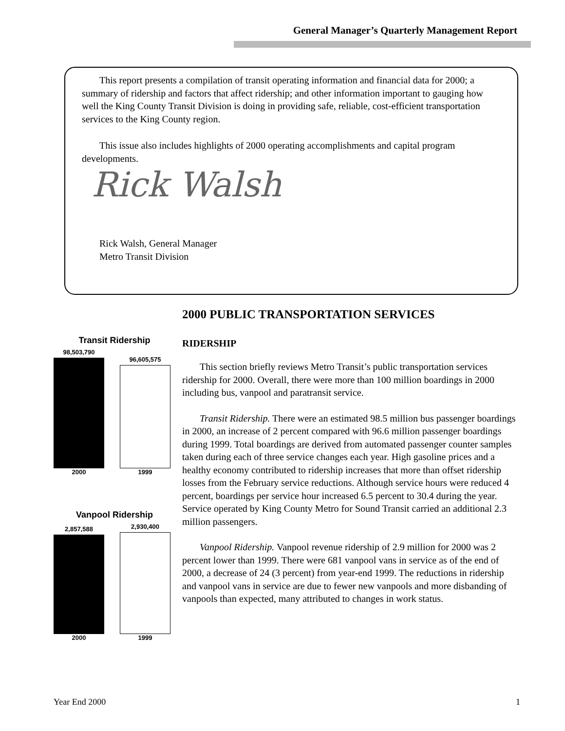General Manager’s Quarterly Management Report
This report presents a compilation of transit operating information and financial data for 2000; a summary of ridership and factors that affect ridership; and other information important to gauging how well the King County Transit Division is doing in providing safe, reliable, cost-efficient transportation services to the King County region.
This issue also includes highlights of 2000 operating accomplishments and capital program developments.
Rick Walsh
Rick Walsh, General Manager
Metro Transit Division
Transit Ridership
98,503,790
2000
96,605,575
1999
Vanpool Ridership
2,857,588
2000
2,930,400
1999
2000 PUBLIC TRANSPORTATION SERVICES
RIDERSHIP
This section briefly reviews Metro Transit’s public transportation services ridership for 2000. Overall, there were more than 100 million boardings in 2000 including bus, vanpool and paratransit service.
Transit Ridership. There were an estimated 98.5 million bus passenger boardings in 2000, an increase of 2 percent compared with 96.6 million passenger boardings during 1999. Total boardings are derived from automated passenger counter samples taken during each of three service changes each year. High gasoline prices and a healthy economy contributed to ridership increases that more than offset ridership losses from the February service reductions. Although service hours were reduced 4 percent, boardings per service hour increased 6.5 percent to 30.4 during the year. Service operated by King County Metro for Sound Transit carried an additional 2.3 million passengers.
Vanpool Ridership. Vanpool revenue ridership of 2.9 million for 2000 was 2 percent lower than 1999. There were 681 vanpool vans in service as of the end of 2000, a decrease of 24 (3 percent) from year-end 1999. The reductions in ridership and vanpool vans in service are due to fewer new vanpools and more disbanding of vanpools than expected, many attributed to changes in work status.
Year End 2000 1